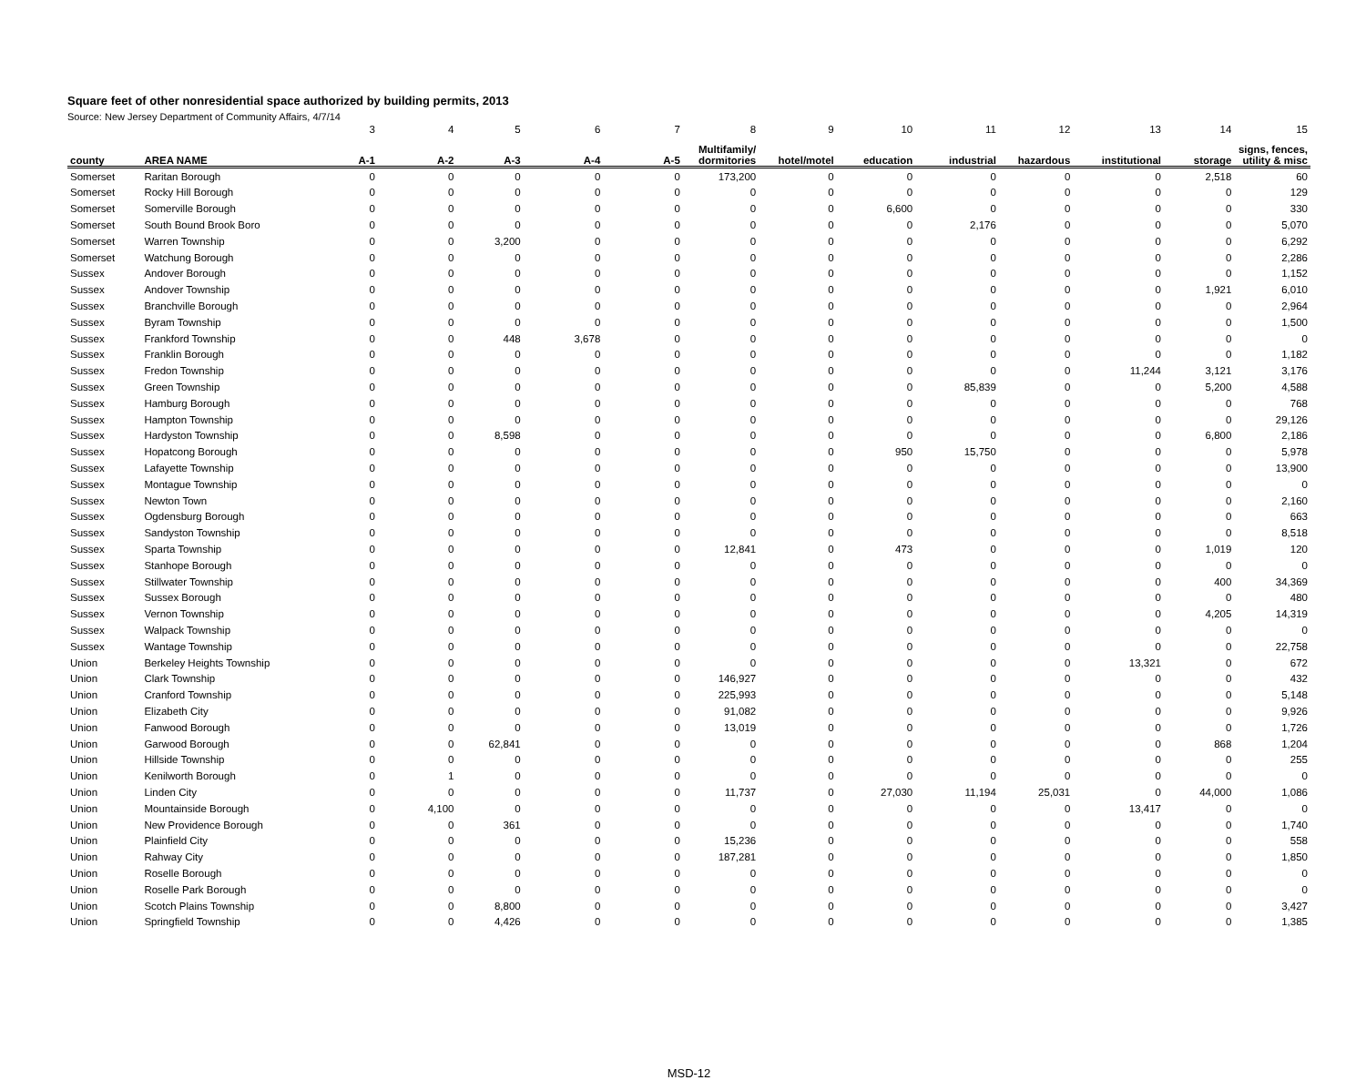Square feet of other nonresidential space authorized by building permits, 2013
Source: New Jersey Department of Community Affairs, 4/7/14
| | | 3 | 4 | 5 | 6 | 7 | 8 | 9 | 10 | 11 | 12 | 13 | 14 | 15 |
| county | AREA NAME | A-1 | A-2 | A-3 | A-4 | A-5 | Multifamily/ dormitories | hotel/motel | education | industrial | hazardous | institutional | storage | signs, fences, utility & misc |
| Somerset | Raritan Borough | 0 | 0 | 0 | 0 | 0 | 173,200 | 0 | 0 | 0 | 0 | 0 | 2,518 | 60 |
| Somerset | Rocky Hill Borough | 0 | 0 | 0 | 0 | 0 | 0 | 0 | 0 | 0 | 0 | 0 | 0 | 129 |
| Somerset | Somerville Borough | 0 | 0 | 0 | 0 | 0 | 0 | 0 | 6,600 | 0 | 0 | 0 | 0 | 330 |
| Somerset | South Bound Brook Boro | 0 | 0 | 0 | 0 | 0 | 0 | 0 | 0 | 2,176 | 0 | 0 | 0 | 5,070 |
| Somerset | Warren Township | 0 | 0 | 3,200 | 0 | 0 | 0 | 0 | 0 | 0 | 0 | 0 | 0 | 6,292 |
| Somerset | Watchung Borough | 0 | 0 | 0 | 0 | 0 | 0 | 0 | 0 | 0 | 0 | 0 | 0 | 2,286 |
| Sussex | Andover Borough | 0 | 0 | 0 | 0 | 0 | 0 | 0 | 0 | 0 | 0 | 0 | 0 | 1,152 |
| Sussex | Andover Township | 0 | 0 | 0 | 0 | 0 | 0 | 0 | 0 | 0 | 0 | 0 | 1,921 | 6,010 |
| Sussex | Branchville Borough | 0 | 0 | 0 | 0 | 0 | 0 | 0 | 0 | 0 | 0 | 0 | 0 | 2,964 |
| Sussex | Byram Township | 0 | 0 | 0 | 0 | 0 | 0 | 0 | 0 | 0 | 0 | 0 | 0 | 1,500 |
| Sussex | Frankford Township | 0 | 0 | 448 | 3,678 | 0 | 0 | 0 | 0 | 0 | 0 | 0 | 0 | 0 |
| Sussex | Franklin Borough | 0 | 0 | 0 | 0 | 0 | 0 | 0 | 0 | 0 | 0 | 0 | 0 | 1,182 |
| Sussex | Fredon Township | 0 | 0 | 0 | 0 | 0 | 0 | 0 | 0 | 0 | 0 | 11,244 | 3,121 | 3,176 |
| Sussex | Green Township | 0 | 0 | 0 | 0 | 0 | 0 | 0 | 0 | 85,839 | 0 | 0 | 5,200 | 4,588 |
| Sussex | Hamburg Borough | 0 | 0 | 0 | 0 | 0 | 0 | 0 | 0 | 0 | 0 | 0 | 0 | 768 |
| Sussex | Hampton Township | 0 | 0 | 0 | 0 | 0 | 0 | 0 | 0 | 0 | 0 | 0 | 0 | 29,126 |
| Sussex | Hardyston Township | 0 | 0 | 8,598 | 0 | 0 | 0 | 0 | 0 | 0 | 0 | 0 | 6,800 | 2,186 |
| Sussex | Hopatcong Borough | 0 | 0 | 0 | 0 | 0 | 0 | 0 | 950 | 15,750 | 0 | 0 | 0 | 5,978 |
| Sussex | Lafayette Township | 0 | 0 | 0 | 0 | 0 | 0 | 0 | 0 | 0 | 0 | 0 | 0 | 13,900 |
| Sussex | Montague Township | 0 | 0 | 0 | 0 | 0 | 0 | 0 | 0 | 0 | 0 | 0 | 0 | 0 |
| Sussex | Newton Town | 0 | 0 | 0 | 0 | 0 | 0 | 0 | 0 | 0 | 0 | 0 | 0 | 2,160 |
| Sussex | Ogdensburg Borough | 0 | 0 | 0 | 0 | 0 | 0 | 0 | 0 | 0 | 0 | 0 | 0 | 663 |
| Sussex | Sandyston Township | 0 | 0 | 0 | 0 | 0 | 0 | 0 | 0 | 0 | 0 | 0 | 0 | 8,518 |
| Sussex | Sparta Township | 0 | 0 | 0 | 0 | 0 | 12,841 | 0 | 473 | 0 | 0 | 0 | 1,019 | 120 |
| Sussex | Stanhope Borough | 0 | 0 | 0 | 0 | 0 | 0 | 0 | 0 | 0 | 0 | 0 | 0 | 0 |
| Sussex | Stillwater Township | 0 | 0 | 0 | 0 | 0 | 0 | 0 | 0 | 0 | 0 | 0 | 400 | 34,369 |
| Sussex | Sussex Borough | 0 | 0 | 0 | 0 | 0 | 0 | 0 | 0 | 0 | 0 | 0 | 0 | 480 |
| Sussex | Vernon Township | 0 | 0 | 0 | 0 | 0 | 0 | 0 | 0 | 0 | 0 | 0 | 4,205 | 14,319 |
| Sussex | Walpack Township | 0 | 0 | 0 | 0 | 0 | 0 | 0 | 0 | 0 | 0 | 0 | 0 | 0 |
| Sussex | Wantage Township | 0 | 0 | 0 | 0 | 0 | 0 | 0 | 0 | 0 | 0 | 0 | 0 | 22,758 |
| Union | Berkeley Heights Township | 0 | 0 | 0 | 0 | 0 | 0 | 0 | 0 | 0 | 0 | 13,321 | 0 | 672 |
| Union | Clark Township | 0 | 0 | 0 | 0 | 0 | 146,927 | 0 | 0 | 0 | 0 | 0 | 0 | 432 |
| Union | Cranford Township | 0 | 0 | 0 | 0 | 0 | 225,993 | 0 | 0 | 0 | 0 | 0 | 0 | 5,148 |
| Union | Elizabeth City | 0 | 0 | 0 | 0 | 0 | 91,082 | 0 | 0 | 0 | 0 | 0 | 0 | 9,926 |
| Union | Fanwood Borough | 0 | 0 | 0 | 0 | 0 | 13,019 | 0 | 0 | 0 | 0 | 0 | 0 | 1,726 |
| Union | Garwood Borough | 0 | 0 | 62,841 | 0 | 0 | 0 | 0 | 0 | 0 | 0 | 0 | 868 | 1,204 |
| Union | Hillside Township | 0 | 0 | 0 | 0 | 0 | 0 | 0 | 0 | 0 | 0 | 0 | 0 | 255 |
| Union | Kenilworth Borough | 0 | 1 | 0 | 0 | 0 | 0 | 0 | 0 | 0 | 0 | 0 | 0 | 0 |
| Union | Linden City | 0 | 0 | 0 | 0 | 0 | 11,737 | 0 | 27,030 | 11,194 | 25,031 | 0 | 44,000 | 1,086 |
| Union | Mountainside Borough | 0 | 4,100 | 0 | 0 | 0 | 0 | 0 | 0 | 0 | 0 | 13,417 | 0 | 0 |
| Union | New Providence Borough | 0 | 0 | 361 | 0 | 0 | 0 | 0 | 0 | 0 | 0 | 0 | 0 | 1,740 |
| Union | Plainfield City | 0 | 0 | 0 | 0 | 0 | 15,236 | 0 | 0 | 0 | 0 | 0 | 0 | 558 |
| Union | Rahway City | 0 | 0 | 0 | 0 | 0 | 187,281 | 0 | 0 | 0 | 0 | 0 | 0 | 1,850 |
| Union | Roselle Borough | 0 | 0 | 0 | 0 | 0 | 0 | 0 | 0 | 0 | 0 | 0 | 0 | 0 |
| Union | Roselle Park Borough | 0 | 0 | 0 | 0 | 0 | 0 | 0 | 0 | 0 | 0 | 0 | 0 | 0 |
| Union | Scotch Plains Township | 0 | 0 | 8,800 | 0 | 0 | 0 | 0 | 0 | 0 | 0 | 0 | 0 | 3,427 |
| Union | Springfield Township | 0 | 0 | 4,426 | 0 | 0 | 0 | 0 | 0 | 0 | 0 | 0 | 0 | 1,385 |
MSD-12